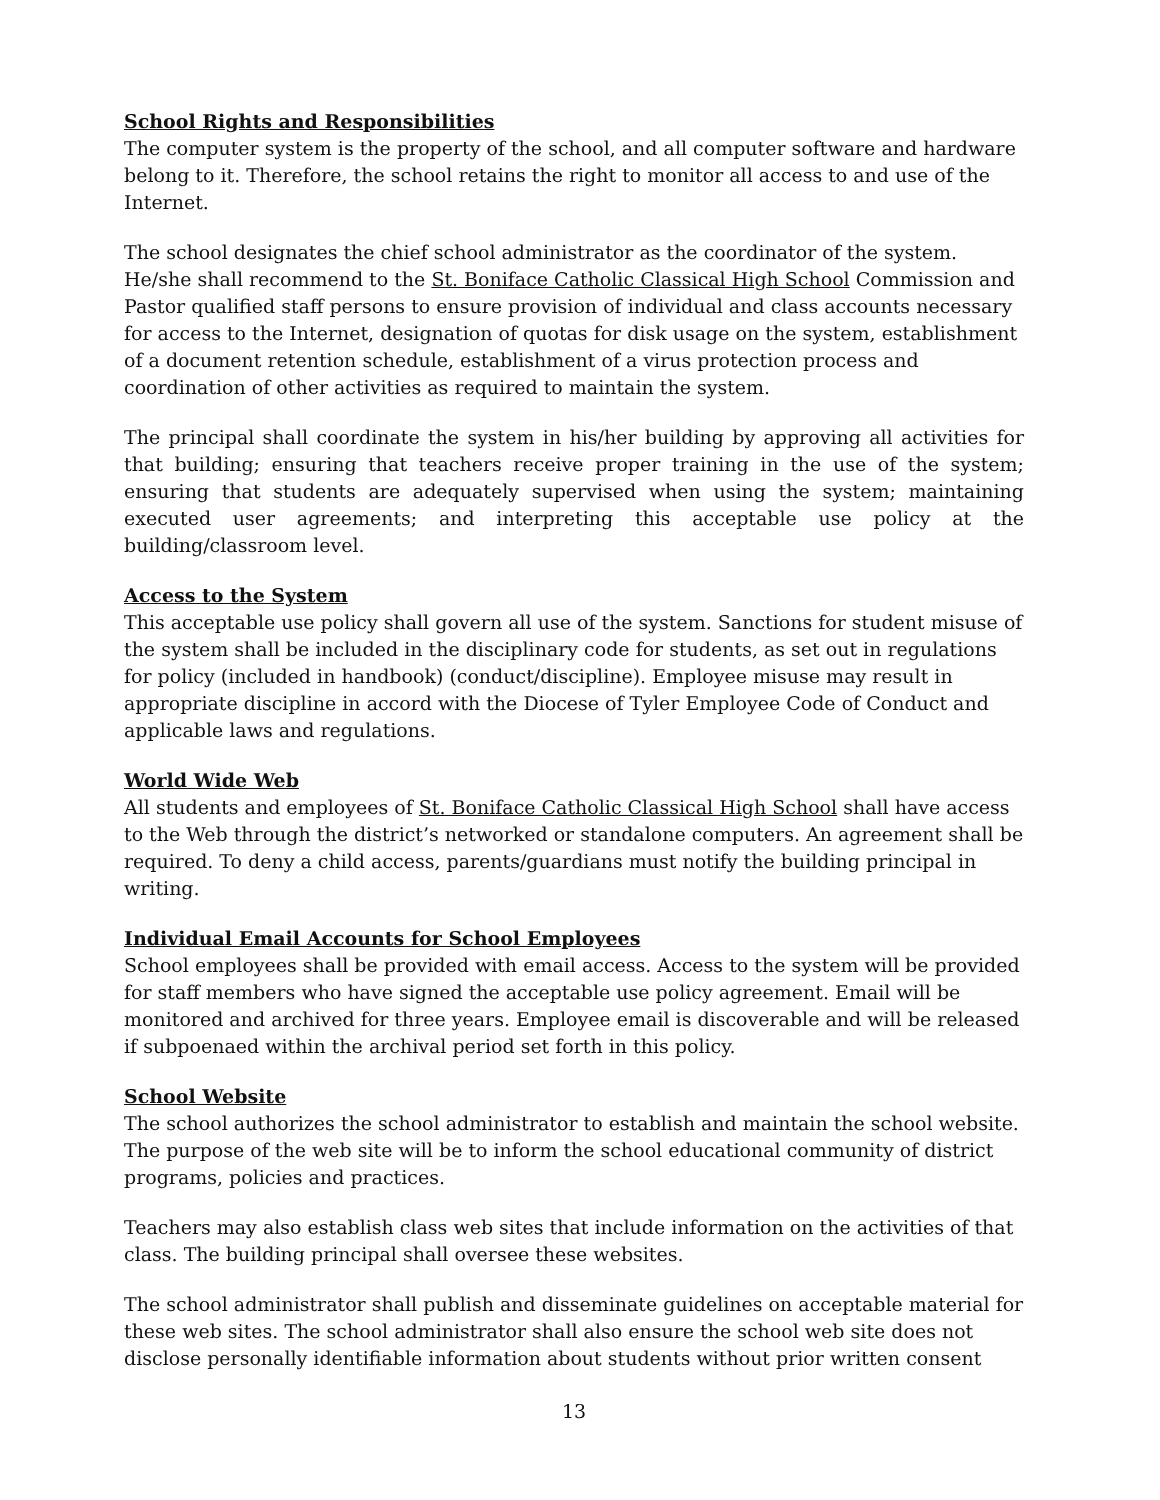School Rights and Responsibilities
The computer system is the property of the school, and all computer software and hardware belong to it. Therefore, the school retains the right to monitor all access to and use of the Internet.
The school designates the chief school administrator as the coordinator of the system. He/she shall recommend to the St. Boniface Catholic Classical High School Commission and Pastor qualified staff persons to ensure provision of individual and class accounts necessary for access to the Internet, designation of quotas for disk usage on the system, establishment of a document retention schedule, establishment of a virus protection process and coordination of other activities as required to maintain the system.
The principal shall coordinate the system in his/her building by approving all activities for that building; ensuring that teachers receive proper training in the use of the system; ensuring that students are adequately supervised when using the system; maintaining executed user agreements; and interpreting this acceptable use policy at the building/classroom level.
Access to the System
This acceptable use policy shall govern all use of the system. Sanctions for student misuse of the system shall be included in the disciplinary code for students, as set out in regulations for policy (included in handbook) (conduct/discipline). Employee misuse may result in appropriate discipline in accord with the Diocese of Tyler Employee Code of Conduct and applicable laws and regulations.
World Wide Web
All students and employees of St. Boniface Catholic Classical High School shall have access to the Web through the district’s networked or standalone computers. An agreement shall be required. To deny a child access, parents/guardians must notify the building principal in writing.
Individual Email Accounts for School Employees
School employees shall be provided with email access. Access to the system will be provided for staff members who have signed the acceptable use policy agreement. Email will be monitored and archived for three years. Employee email is discoverable and will be released if subpoenaed within the archival period set forth in this policy.
School Website
The school authorizes the school administrator to establish and maintain the school website. The purpose of the web site will be to inform the school educational community of district programs, policies and practices.
Teachers may also establish class web sites that include information on the activities of that class. The building principal shall oversee these websites.
The school administrator shall publish and disseminate guidelines on acceptable material for these web sites. The school administrator shall also ensure the school web site does not disclose personally identifiable information about students without prior written consent
13